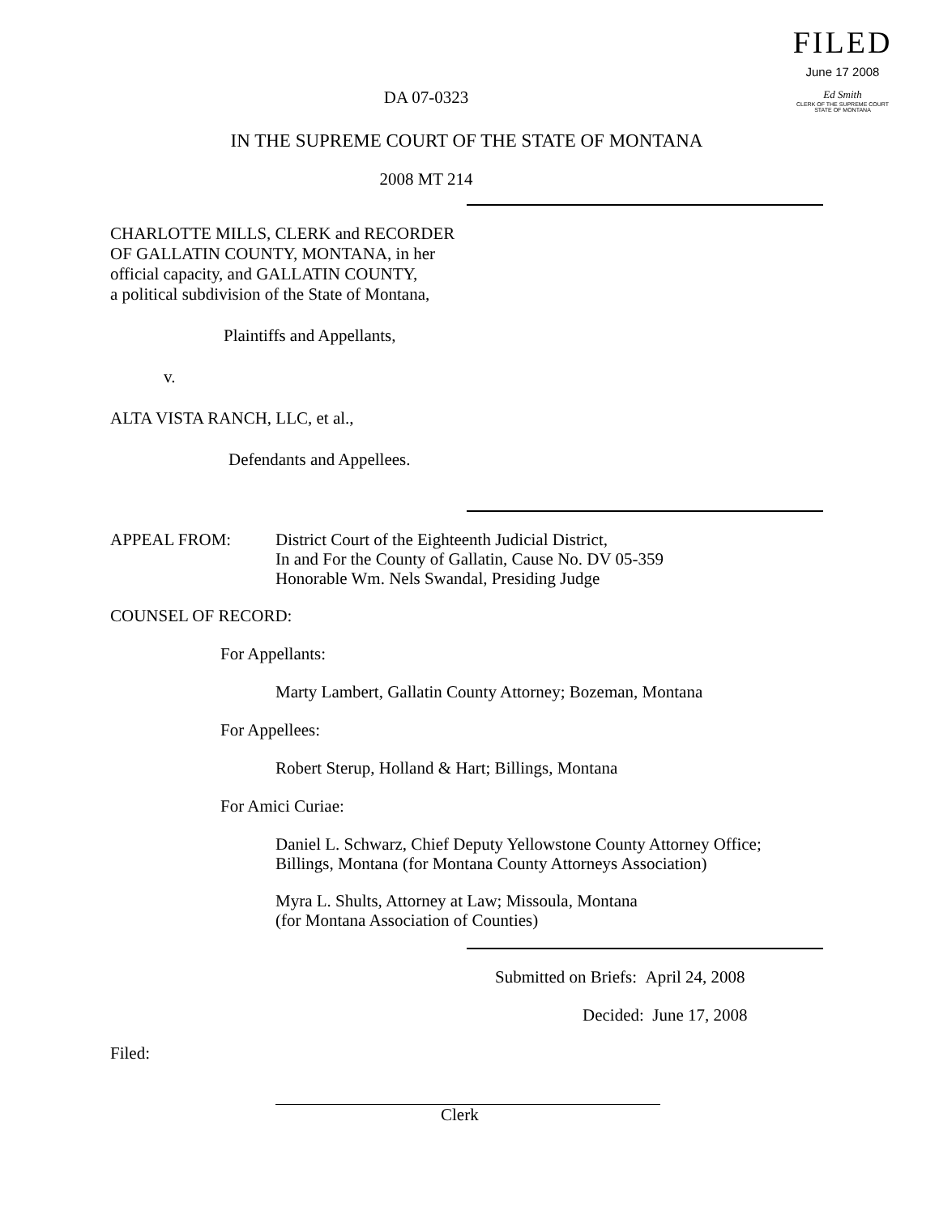FILED
June 17 2008
Ed Smith
CLERK OF THE SUPREME COURT
STATE OF MONTANA
DA 07-0323
IN THE SUPREME COURT OF THE STATE OF MONTANA
2008 MT 214
CHARLOTTE MILLS, CLERK and RECORDER
OF GALLATIN COUNTY, MONTANA, in her
official capacity, and GALLATIN COUNTY,
a political subdivision of the State of Montana,
Plaintiffs and Appellants,
v.
ALTA VISTA RANCH, LLC, et al.,
Defendants and Appellees.
APPEAL FROM: District Court of the Eighteenth Judicial District,
In and For the County of Gallatin, Cause No. DV 05-359
Honorable Wm. Nels Swandal, Presiding Judge
COUNSEL OF RECORD:
For Appellants:
Marty Lambert, Gallatin County Attorney; Bozeman, Montana
For Appellees:
Robert Sterup, Holland & Hart; Billings, Montana
For Amici Curiae:
Daniel L. Schwarz, Chief Deputy Yellowstone County Attorney Office;
Billings, Montana (for Montana County Attorneys Association)
Myra L. Shults, Attorney at Law; Missoula, Montana
(for Montana Association of Counties)
Submitted on Briefs: April 24, 2008
Decided: June 17, 2008
Filed:
Clerk